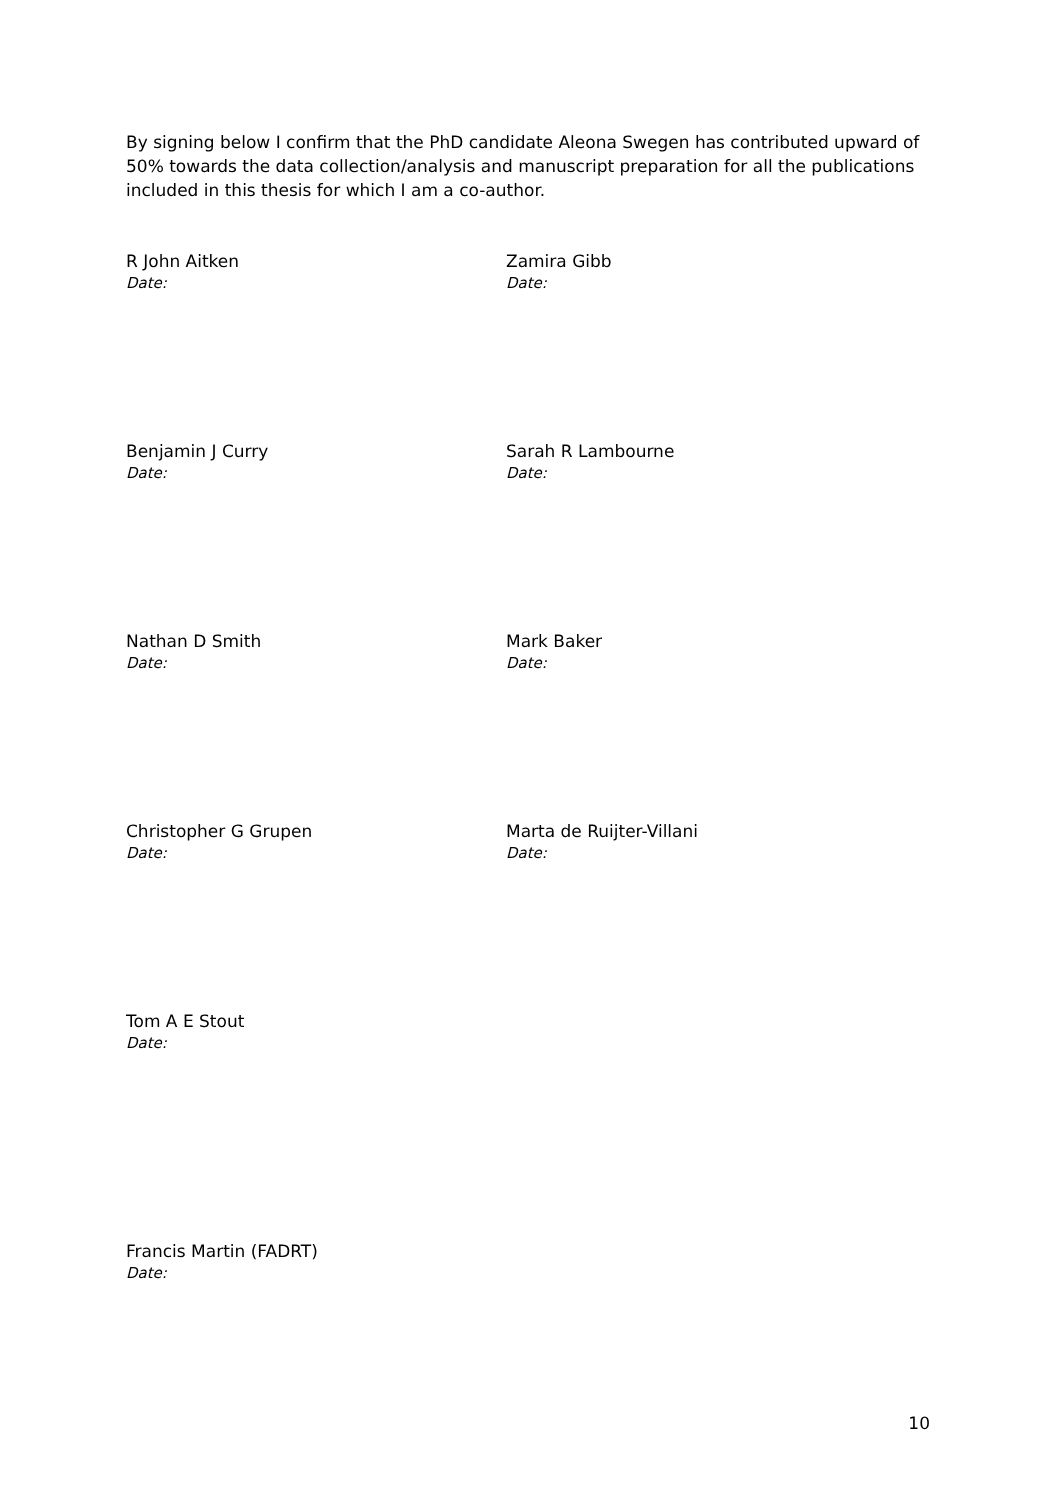By signing below I confirm that the PhD candidate Aleona Swegen has contributed upward of 50% towards the data collection/analysis and manuscript preparation for all the publications included in this thesis for which I am a co-author.
R John Aitken
Date:
Zamira Gibb
Date:
Benjamin J Curry
Date:
Sarah R Lambourne
Date:
Nathan D Smith
Date:
Mark Baker
Date:
Christopher G Grupen
Date:
Marta de Ruijter-Villani
Date:
Tom A E Stout
Date:
Francis Martin (FADRT)
Date:
10